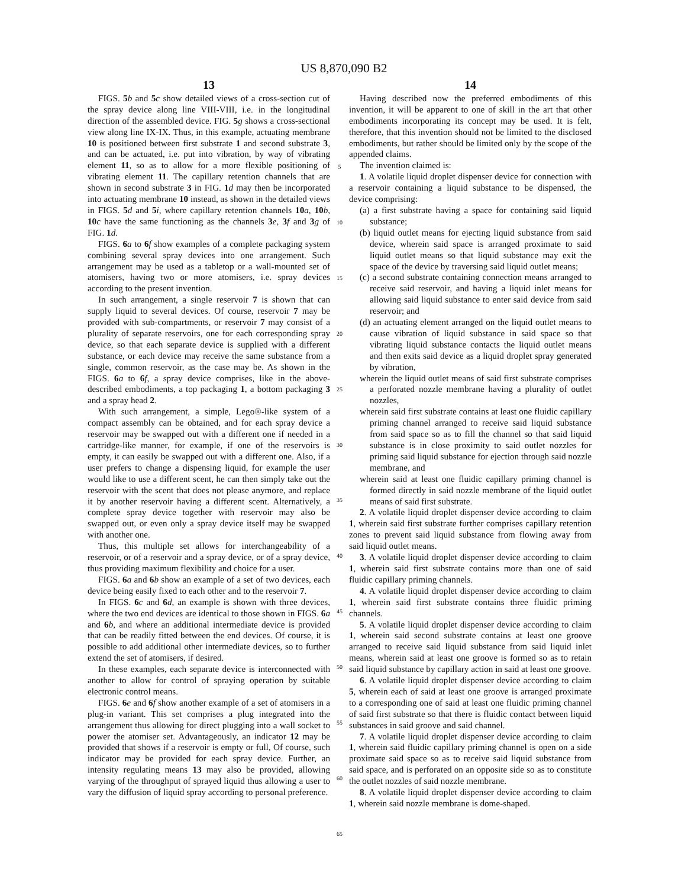US 8,870,090 B2
13
FIGS. 5 b and 5 c show detailed views of a cross-section cut of the spray device along line VIII-VIII, i.e. in the longitudinal direction of the assembled device. FIG. 5 g shows a cross-sectional view along line IX-IX. Thus, in this example, actuating membrane 10 is positioned between first substrate 1 and second substrate 3, and can be actuated, i.e. put into vibration, by way of vibrating element 11, so as to allow for a more flexible positioning of vibrating element 11. The capillary retention channels that are shown in second substrate 3 in FIG. 1 d may then be incorporated into actuating membrane 10 instead, as shown in the detailed views in FIGS. 5 d and 5 i, where capillary retention channels 10 a, 10 b, 10 c have the same functioning as the channels 3 e, 3 f and 3 g of FIG. 1 d.
FIGS. 6 a to 6 f show examples of a complete packaging system combining several spray devices into one arrangement. Such arrangement may be used as a tabletop or a wall-mounted set of atomisers, having two or more atomisers, i.e. spray devices according to the present invention.
In such arrangement, a single reservoir 7 is shown that can supply liquid to several devices. Of course, reservoir 7 may be provided with sub-compartments, or reservoir 7 may consist of a plurality of separate reservoirs, one for each corresponding spray device, so that each separate device is supplied with a different substance, or each device may receive the same substance from a single, common reservoir, as the case may be. As shown in the FIGS. 6 a to 6 f, a spray device comprises, like in the above-described embodiments, a top packaging 1, a bottom packaging 3 and a spray head 2.
With such arrangement, a simple, Lego®-like system of a compact assembly can be obtained, and for each spray device a reservoir may be swapped out with a different one if needed in a cartridge-like manner, for example, if one of the reservoirs is empty, it can easily be swapped out with a different one. Also, if a user prefers to change a dispensing liquid, for example the user would like to use a different scent, he can then simply take out the reservoir with the scent that does not please anymore, and replace it by another reservoir having a different scent. Alternatively, a complete spray device together with reservoir may also be swapped out, or even only a spray device itself may be swapped with another one.
Thus, this multiple set allows for interchangeability of a reservoir, or of a reservoir and a spray device, or of a spray device, thus providing maximum flexibility and choice for a user.
FIGS. 6 a and 6 b show an example of a set of two devices, each device being easily fixed to each other and to the reservoir 7.
In FIGS. 6 c and 6 d, an example is shown with three devices, where the two end devices are identical to those shown in FIGS. 6 a and 6 b, and where an additional intermediate device is provided that can be readily fitted between the end devices. Of course, it is possible to add additional other intermediate devices, so to further extend the set of atomisers, if desired.
In these examples, each separate device is interconnected with another to allow for control of spraying operation by suitable electronic control means.
FIGS. 6 e and 6 f show another example of a set of atomisers in a plug-in variant. This set comprises a plug integrated into the arrangement thus allowing for direct plugging into a wall socket to power the atomiser set. Advantageously, an indicator 12 may be provided that shows if a reservoir is empty or full, Of course, such indicator may be provided for each spray device. Further, an intensity regulating means 13 may also be provided, allowing varying of the throughput of sprayed liquid thus allowing a user to vary the diffusion of liquid spray according to personal preference.
5
10
15
20
25
30
35
40
45
50
55
60
65
14
Having described now the preferred embodiments of this invention, it will be apparent to one of skill in the art that other embodiments incorporating its concept may be used. It is felt, therefore, that this invention should not be limited to the disclosed embodiments, but rather should be limited only by the scope of the appended claims.
The invention claimed is:
1. A volatile liquid droplet dispenser device for connection with a reservoir containing a liquid substance to be dispensed, the device comprising:
(a) a first substrate having a space for containing said liquid substance;
(b) liquid outlet means for ejecting liquid substance from said device, wherein said space is arranged proximate to said liquid outlet means so that liquid substance may exit the space of the device by traversing said liquid outlet means;
(c) a second substrate containing connection means arranged to receive said reservoir, and having a liquid inlet means for allowing said liquid substance to enter said device from said reservoir; and
(d) an actuating element arranged on the liquid outlet means to cause vibration of liquid substance in said space so that vibrating liquid substance contacts the liquid outlet means and then exits said device as a liquid droplet spray generated by vibration,
wherein the liquid outlet means of said first substrate comprises a perforated nozzle membrane having a plurality of outlet nozzles,
wherein said first substrate contains at least one fluidic capillary priming channel arranged to receive said liquid substance from said space so as to fill the channel so that said liquid substance is in close proximity to said outlet nozzles for priming said liquid substance for ejection through said nozzle membrane, and
wherein said at least one fluidic capillary priming channel is formed directly in said nozzle membrane of the liquid outlet means of said first substrate.
2. A volatile liquid droplet dispenser device according to claim 1, wherein said first substrate further comprises capillary retention zones to prevent said liquid substance from flowing away from said liquid outlet means.
3. A volatile liquid droplet dispenser device according to claim 1, wherein said first substrate contains more than one of said fluidic capillary priming channels.
4. A volatile liquid droplet dispenser device according to claim 1, wherein said first substrate contains three fluidic priming channels.
5. A volatile liquid droplet dispenser device according to claim 1, wherein said second substrate contains at least one groove arranged to receive said liquid substance from said liquid inlet means, wherein said at least one groove is formed so as to retain said liquid substance by capillary action in said at least one groove.
6. A volatile liquid droplet dispenser device according to claim 5, wherein each of said at least one groove is arranged proximate to a corresponding one of said at least one fluidic priming channel of said first substrate so that there is fluidic contact between liquid substances in said groove and said channel.
7. A volatile liquid droplet dispenser device according to claim 1, wherein said fluidic capillary priming channel is open on a side proximate said space so as to receive said liquid substance from said space, and is perforated on an opposite side so as to constitute the outlet nozzles of said nozzle membrane.
8. A volatile liquid droplet dispenser device according to claim 1, wherein said nozzle membrane is dome-shaped.